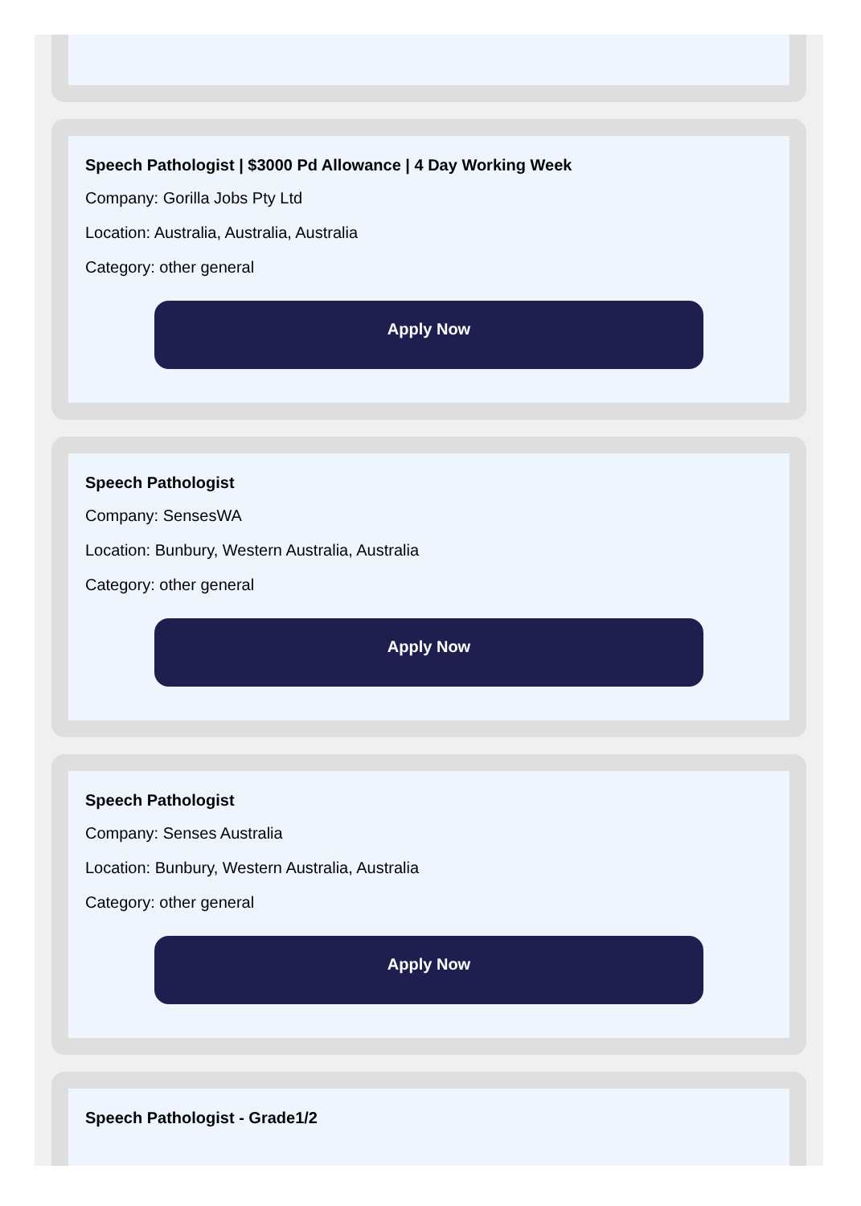Speech Pathologist | $3000 Pd Allowance | 4 Day Working Week
Company: Gorilla Jobs Pty Ltd
Location: Australia, Australia, Australia
Category: other general
Apply Now
Speech Pathologist
Company: SensesWA
Location: Bunbury, Western Australia, Australia
Category: other general
Apply Now
Speech Pathologist
Company: Senses Australia
Location: Bunbury, Western Australia, Australia
Category: other general
Apply Now
Speech Pathologist - Grade1/2